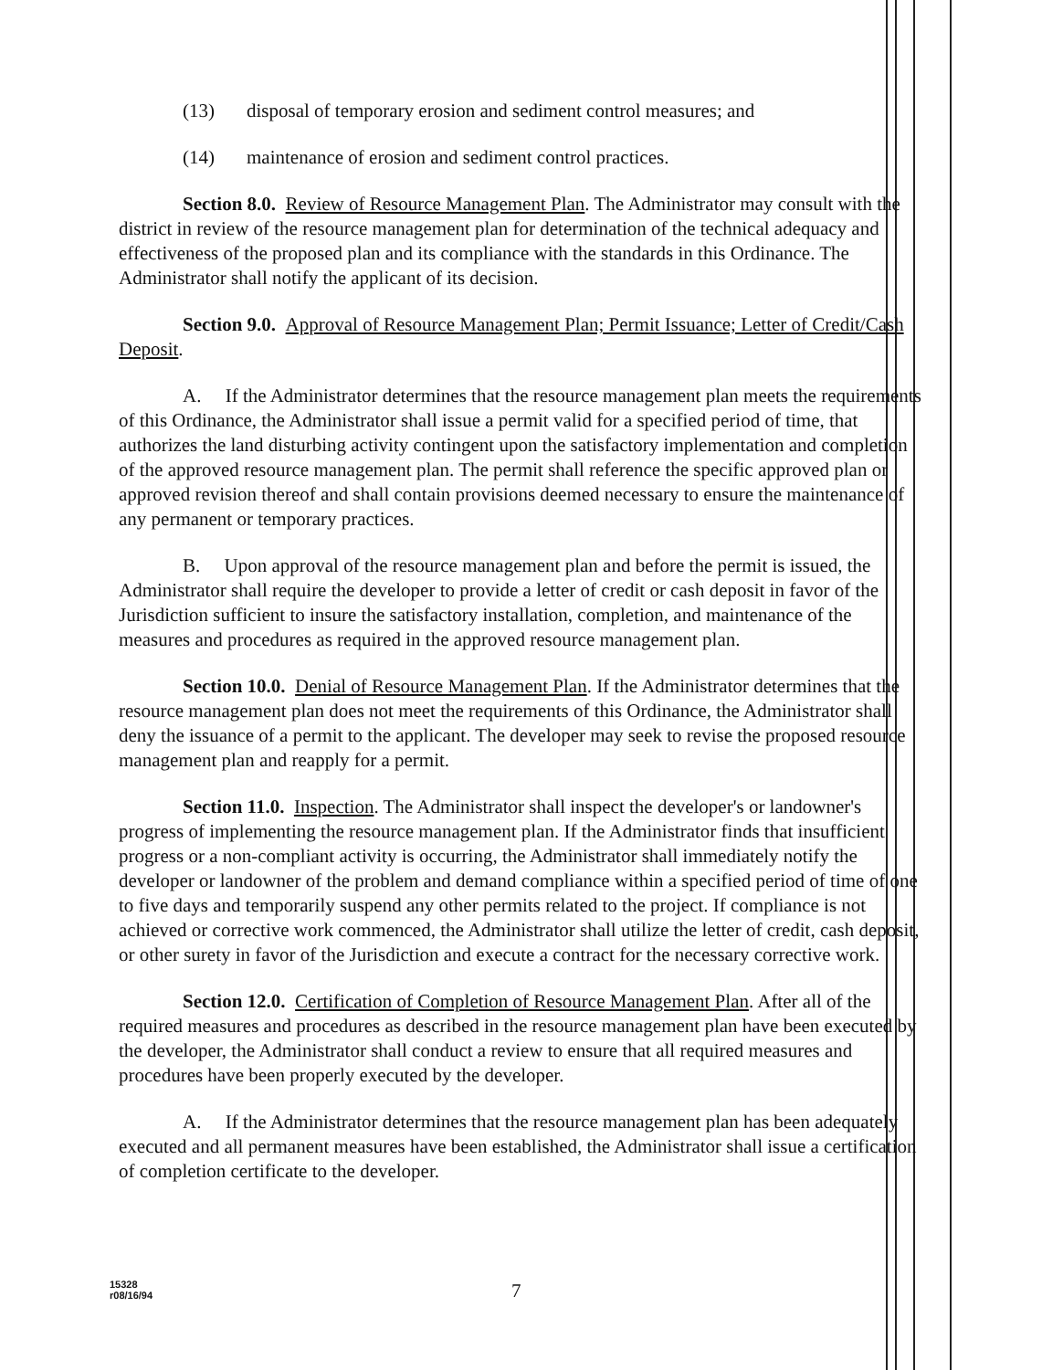(13) disposal of temporary erosion and sediment control measures; and
(14) maintenance of erosion and sediment control practices.
Section 8.0. Review of Resource Management Plan. The Administrator may consult with the district in review of the resource management plan for determination of the technical adequacy and effectiveness of the proposed plan and its compliance with the standards in this Ordinance. The Administrator shall notify the applicant of its decision.
Section 9.0. Approval of Resource Management Plan; Permit Issuance; Letter of Credit/Cash Deposit.
A. If the Administrator determines that the resource management plan meets the requirements of this Ordinance, the Administrator shall issue a permit valid for a specified period of time, that authorizes the land disturbing activity contingent upon the satisfactory implementation and completion of the approved resource management plan. The permit shall reference the specific approved plan or approved revision thereof and shall contain provisions deemed necessary to ensure the maintenance of any permanent or temporary practices.
B. Upon approval of the resource management plan and before the permit is issued, the Administrator shall require the developer to provide a letter of credit or cash deposit in favor of the Jurisdiction sufficient to insure the satisfactory installation, completion, and maintenance of the measures and procedures as required in the approved resource management plan.
Section 10.0. Denial of Resource Management Plan. If the Administrator determines that the resource management plan does not meet the requirements of this Ordinance, the Administrator shall deny the issuance of a permit to the applicant. The developer may seek to revise the proposed resource management plan and reapply for a permit.
Section 11.0. Inspection. The Administrator shall inspect the developer's or landowner's progress of implementing the resource management plan. If the Administrator finds that insufficient progress or a non-compliant activity is occurring, the Administrator shall immediately notify the developer or landowner of the problem and demand compliance within a specified period of time of one to five days and temporarily suspend any other permits related to the project. If compliance is not achieved or corrective work commenced, the Administrator shall utilize the letter of credit, cash deposit, or other surety in favor of the Jurisdiction and execute a contract for the necessary corrective work.
Section 12.0. Certification of Completion of Resource Management Plan. After all of the required measures and procedures as described in the resource management plan have been executed by the developer, the Administrator shall conduct a review to ensure that all required measures and procedures have been properly executed by the developer.
A. If the Administrator determines that the resource management plan has been adequately executed and all permanent measures have been established, the Administrator shall issue a certification of completion certificate to the developer.
15328
r08/16/94
7